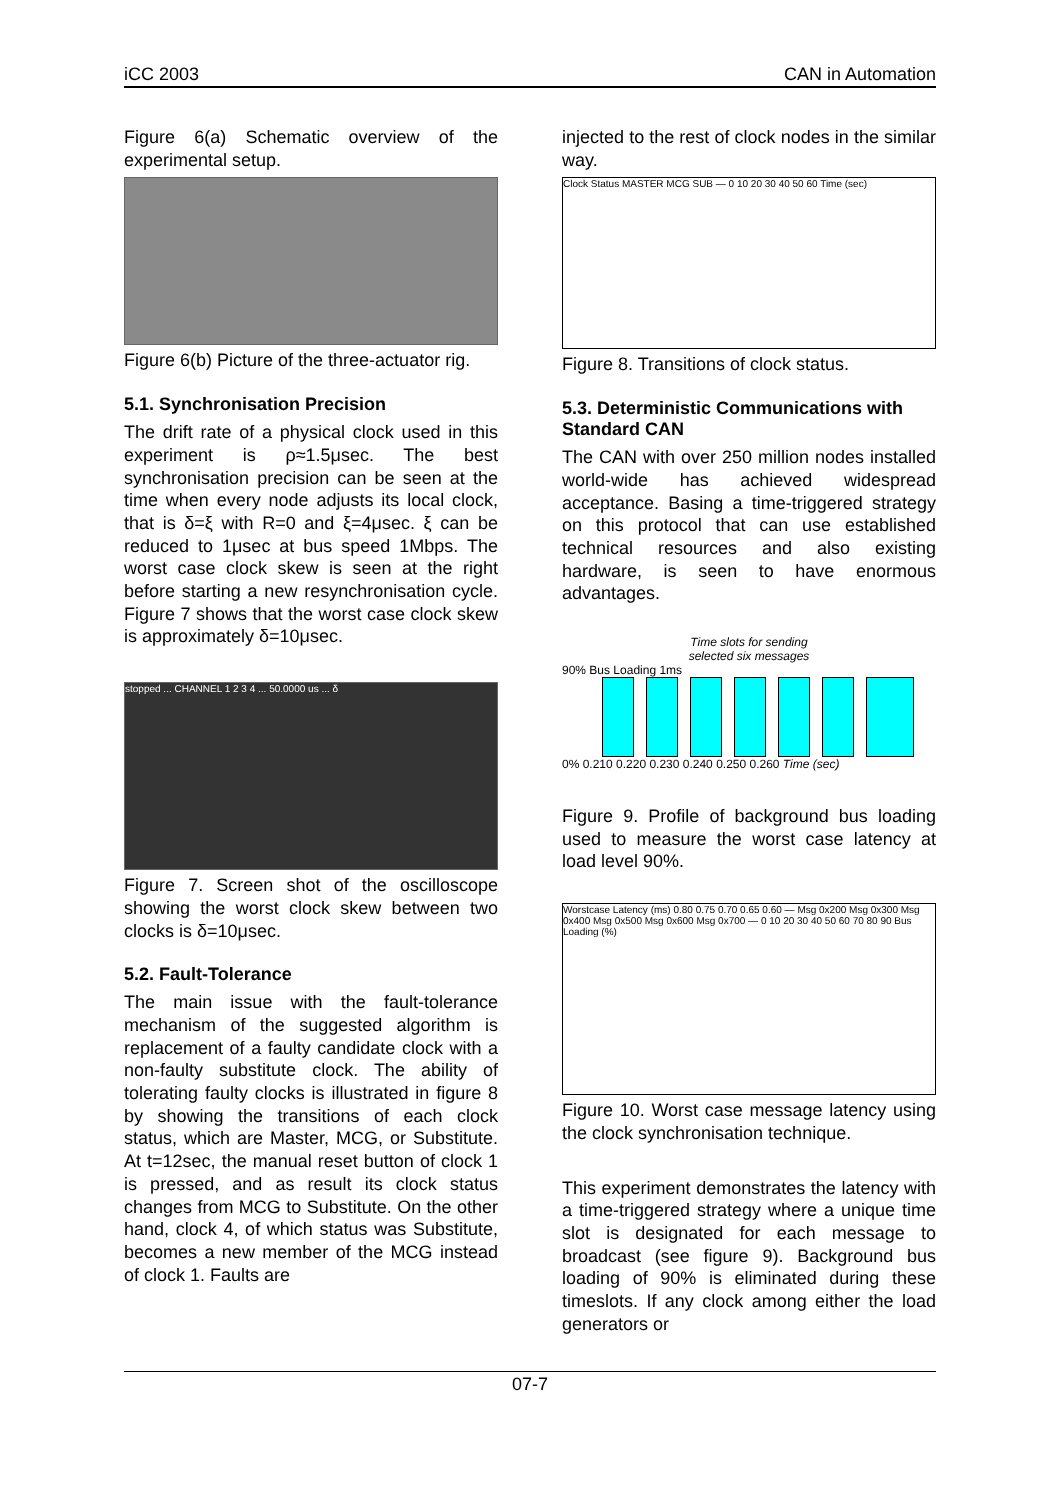iCC 2003 CAN in Automation
Figure 6(a) Schematic overview of the experimental setup.
Figure 6(b) Picture of the three-actuator rig.
5.1. Synchronisation Precision
The drift rate of a physical clock used in this experiment is ρ≈1.5μsec. The best synchronisation precision can be seen at the time when every node adjusts its local clock, that is δ=ξ with R=0 and ξ=4μsec. ξ can be reduced to 1μsec at bus speed 1Mbps. The worst case clock skew is seen at the right before starting a new resynchronisation cycle. Figure 7 shows that the worst case clock skew is approximately δ=10μsec.
stopped ... CHANNEL 1 2 3 4 ... 50.0000 us ... δ
Figure 7. Screen shot of the oscilloscope showing the worst clock skew between two clocks is δ=10μsec.
5.2. Fault-Tolerance
The main issue with the fault-tolerance mechanism of the suggested algorithm is replacement of a faulty candidate clock with a non-faulty substitute clock. The ability of tolerating faulty clocks is illustrated in figure 8 by showing the transitions of each clock status, which are Master, MCG, or Substitute. At t=12sec, the manual reset button of clock 1 is pressed, and as result its clock status changes from MCG to Substitute. On the other hand, clock 4, of which status was Substitute, becomes a new member of the MCG instead of clock 1. Faults are
injected to the rest of clock nodes in the similar way.
Clock Status MASTER MCG SUB — 0 10 20 30 40 50 60 Time (sec)
Figure 8. Transitions of clock status.
5.3. Deterministic Communications with Standard CAN
The CAN with over 250 million nodes installed world-wide has achieved widespread acceptance. Basing a time-triggered strategy on this protocol that can use established technical resources and also existing hardware, is seen to have enormous advantages.
Time slots for sending
selected six messages
90% Bus Loading 1ms
0% 0.210 0.220 0.230 0.240 0.250 0.260 Time (sec)
Figure 9. Profile of background bus loading used to measure the worst case latency at load level 90%.
Worstcase Latency (ms) 0.80 0.75 0.70 0.65 0.60 — Msg 0x200 Msg 0x300 Msg 0x400 Msg 0x500 Msg 0x600 Msg 0x700 — 0 10 20 30 40 50 60 70 80 90 Bus Loading (%)
Figure 10. Worst case message latency using the clock synchronisation technique.
This experiment demonstrates the latency with a time-triggered strategy where a unique time slot is designated for each message to broadcast (see figure 9). Background bus loading of 90% is eliminated during these timeslots. If any clock among either the load generators or
07-7